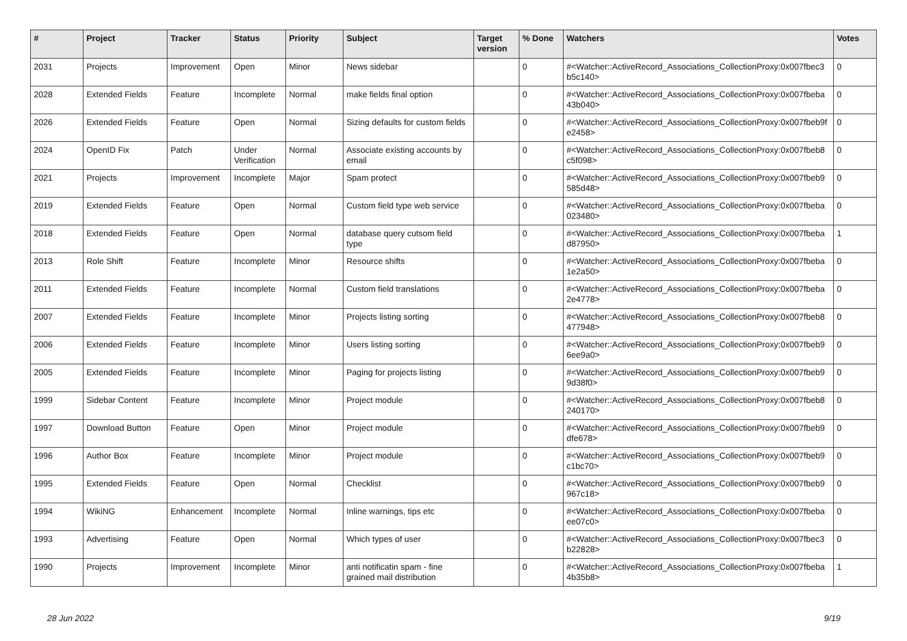| # | Project | Tracker | Status | Priority | Subject | Target version | % Done | Watchers | Votes |
| --- | --- | --- | --- | --- | --- | --- | --- | --- | --- |
| 2031 | Projects | Improvement | Open | Minor | News sidebar | | 0 | #<Watcher::ActiveRecord_Associations_CollectionProxy:0x007fbec3 b5c140> | 0 |
| 2028 | Extended Fields | Feature | Incomplete | Normal | make fields final option | | 0 | #<Watcher::ActiveRecord_Associations_CollectionProxy:0x007fbeba 43b040> | 0 |
| 2026 | Extended Fields | Feature | Open | Normal | Sizing defaults for custom fields | | 0 | #<Watcher::ActiveRecord_Associations_CollectionProxy:0x007fbeb9f e2458> | 0 |
| 2024 | OpenID Fix | Patch | Under Verification | Normal | Associate existing accounts by email | | 0 | #<Watcher::ActiveRecord_Associations_CollectionProxy:0x007fbeb8 c5f098> | 0 |
| 2021 | Projects | Improvement | Incomplete | Major | Spam protect | | 0 | #<Watcher::ActiveRecord_Associations_CollectionProxy:0x007fbeb9 585d48> | 0 |
| 2019 | Extended Fields | Feature | Open | Normal | Custom field type web service | | 0 | #<Watcher::ActiveRecord_Associations_CollectionProxy:0x007fbeba 023480> | 0 |
| 2018 | Extended Fields | Feature | Open | Normal | database query cutsom field type | | 0 | #<Watcher::ActiveRecord_Associations_CollectionProxy:0x007fbeba d87950> | 1 |
| 2013 | Role Shift | Feature | Incomplete | Minor | Resource shifts | | 0 | #<Watcher::ActiveRecord_Associations_CollectionProxy:0x007fbeba 1e2a50> | 0 |
| 2011 | Extended Fields | Feature | Incomplete | Normal | Custom field translations | | 0 | #<Watcher::ActiveRecord_Associations_CollectionProxy:0x007fbeba 2e4778> | 0 |
| 2007 | Extended Fields | Feature | Incomplete | Minor | Projects listing sorting | | 0 | #<Watcher::ActiveRecord_Associations_CollectionProxy:0x007fbeb8 477948> | 0 |
| 2006 | Extended Fields | Feature | Incomplete | Minor | Users listing sorting | | 0 | #<Watcher::ActiveRecord_Associations_CollectionProxy:0x007fbeb9 6ee9a0> | 0 |
| 2005 | Extended Fields | Feature | Incomplete | Minor | Paging for projects listing | | 0 | #<Watcher::ActiveRecord_Associations_CollectionProxy:0x007fbeb9 9d38f0> | 0 |
| 1999 | Sidebar Content | Feature | Incomplete | Minor | Project module | | 0 | #<Watcher::ActiveRecord_Associations_CollectionProxy:0x007fbeb8 240170> | 0 |
| 1997 | Download Button | Feature | Open | Minor | Project module | | 0 | #<Watcher::ActiveRecord_Associations_CollectionProxy:0x007fbeb9 dfe678> | 0 |
| 1996 | Author Box | Feature | Incomplete | Minor | Project module | | 0 | #<Watcher::ActiveRecord_Associations_CollectionProxy:0x007fbeb9 c1bc70> | 0 |
| 1995 | Extended Fields | Feature | Open | Normal | Checklist | | 0 | #<Watcher::ActiveRecord_Associations_CollectionProxy:0x007fbeb9 967c18> | 0 |
| 1994 | WikiNG | Enhancement | Incomplete | Normal | Inline warnings, tips etc | | 0 | #<Watcher::ActiveRecord_Associations_CollectionProxy:0x007fbeba ee07c0> | 0 |
| 1993 | Advertising | Feature | Open | Normal | Which types of user | | 0 | #<Watcher::ActiveRecord_Associations_CollectionProxy:0x007fbec3 b22828> | 0 |
| 1990 | Projects | Improvement | Incomplete | Minor | anti notificatin spam - fine grained mail distribution | | 0 | #<Watcher::ActiveRecord_Associations_CollectionProxy:0x007fbeba 4b35b8> | 1 |
28 Jun 2022 9/19